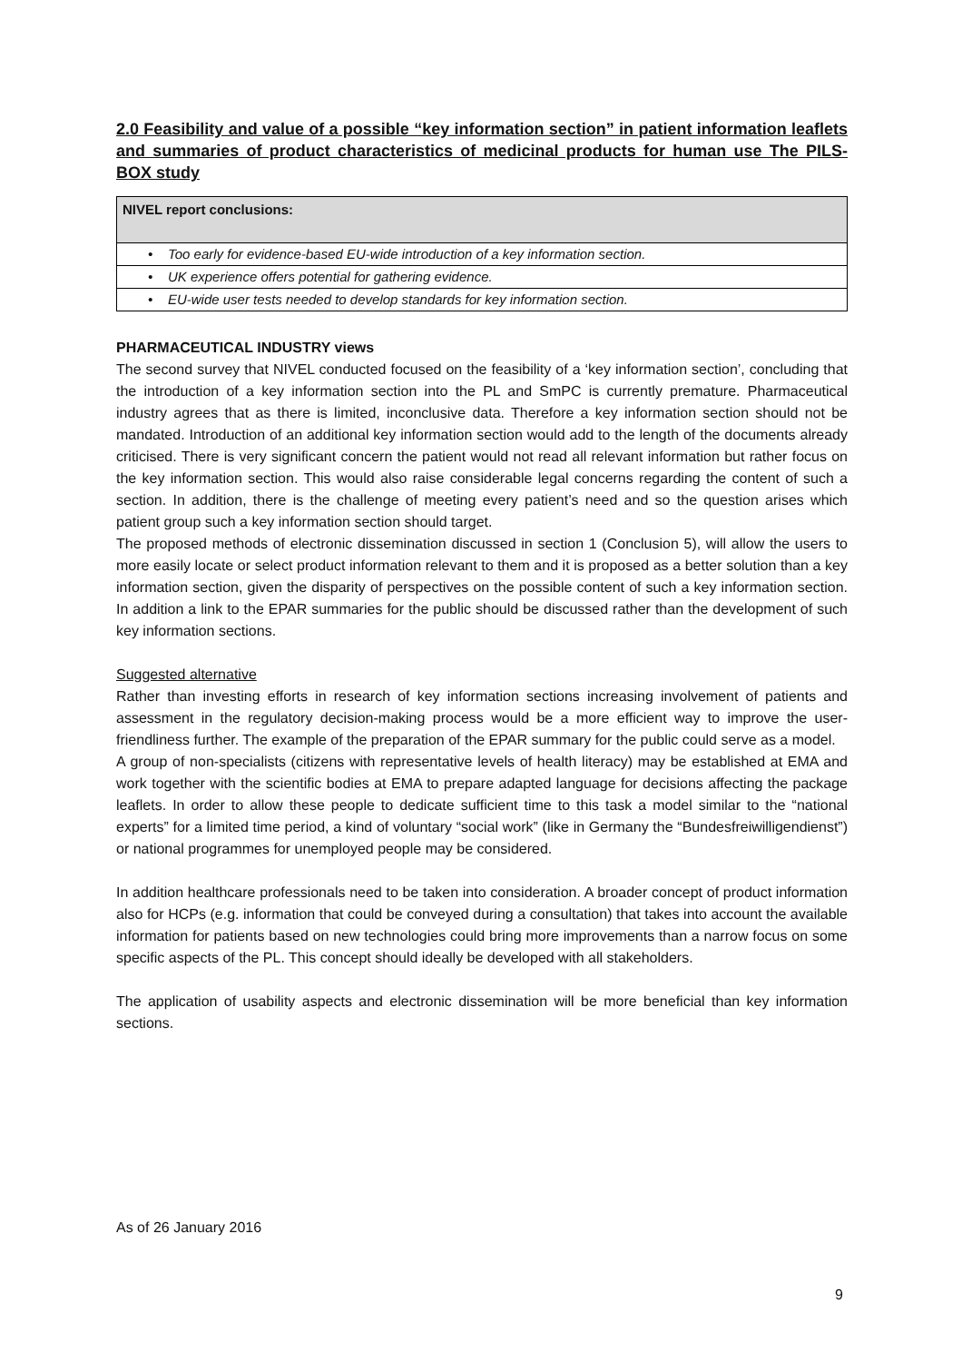2.0 Feasibility and value of a possible “key information section” in patient information leaflets and summaries of product characteristics of medicinal products for human use The PILS-BOX study
| NIVEL report conclusions: |
| --- |
| • Too early for evidence-based EU-wide introduction of a key information section. |
| • UK experience offers potential for gathering evidence. |
| • EU-wide user tests needed to develop standards for key information section. |
PHARMACEUTICAL INDUSTRY views
The second survey that NIVEL conducted focused on the feasibility of a ‘key information section’, concluding that the introduction of a key information section into the PL and SmPC is currently premature. Pharmaceutical industry agrees that as there is limited, inconclusive data. Therefore a key information section should not be mandated. Introduction of an additional key information section would add to the length of the documents already criticised. There is very significant concern the patient would not read all relevant information but rather focus on the key information section. This would also raise considerable legal concerns regarding the content of such a section. In addition, there is the challenge of meeting every patient’s need and so the question arises which patient group such a key information section should target.
The proposed methods of electronic dissemination discussed in section 1 (Conclusion 5), will allow the users to more easily locate or select product information relevant to them and it is proposed as a better solution than a key information section, given the disparity of perspectives on the possible content of such a key information section. In addition a link to the EPAR summaries for the public should be discussed rather than the development of such key information sections.
Suggested alternative
Rather than investing efforts in research of key information sections increasing involvement of patients and assessment in the regulatory decision-making process would be a more efficient way to improve the user-friendliness further. The example of the preparation of the EPAR summary for the public could serve as a model.
A group of non-specialists (citizens with representative levels of health literacy) may be established at EMA and work together with the scientific bodies at EMA to prepare adapted language for decisions affecting the package leaflets. In order to allow these people to dedicate sufficient time to this task a model similar to the “national experts” for a limited time period, a kind of voluntary “social work” (like in Germany the “Bundesfreiwilligendienst”) or national programmes for unemployed people may be considered.
In addition healthcare professionals need to be taken into consideration. A broader concept of product information also for HCPs (e.g. information that could be conveyed during a consultation) that takes into account the available information for patients based on new technologies could bring more improvements than a narrow focus on some specific aspects of the PL. This concept should ideally be developed with all stakeholders.
The application of usability aspects and electronic dissemination will be more beneficial than key information sections.
As of 26 January 2016
9